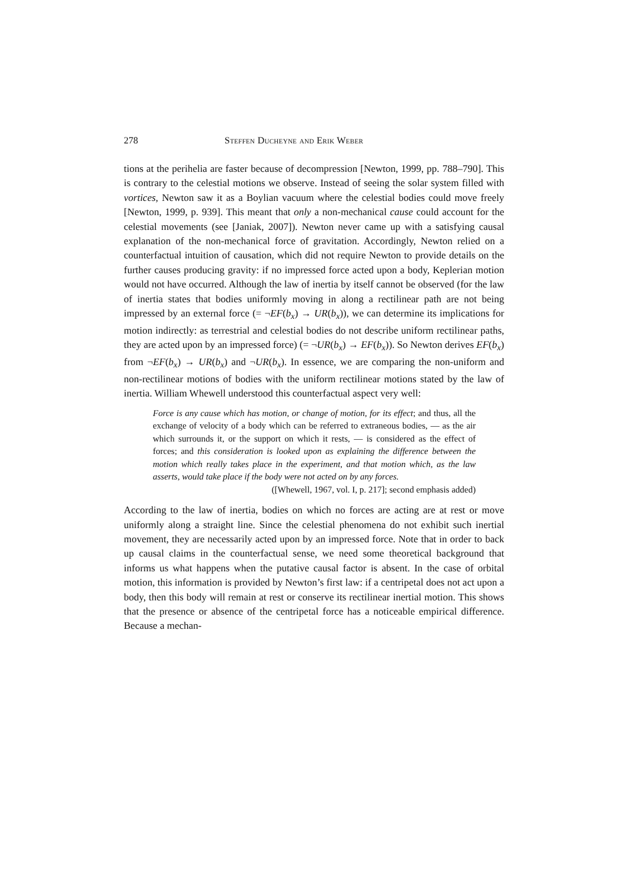278 Steffen Ducheyne and Erik Weber
tions at the perihelia are faster because of decompression [Newton, 1999, pp. 788–790]. This is contrary to the celestial motions we observe. Instead of seeing the solar system filled with vortices, Newton saw it as a Boylian vacuum where the celestial bodies could move freely [Newton, 1999, p. 939]. This meant that only a non-mechanical cause could account for the celestial movements (see [Janiak, 2007]). Newton never came up with a satisfying causal explanation of the non-mechanical force of gravitation. Accordingly, Newton relied on a counterfactual intuition of causation, which did not require Newton to provide details on the further causes producing gravity: if no impressed force acted upon a body, Keplerian motion would not have occurred. Although the law of inertia by itself cannot be observed (for the law of inertia states that bodies uniformly moving in along a rectilinear path are not being impressed by an external force (= ¬EF(b<sub>x</sub>) → UR(b<sub>x</sub>)), we can determine its implications for motion indirectly: as terrestrial and celestial bodies do not describe uniform rectilinear paths, they are acted upon by an impressed force) (= ¬UR(b<sub>x</sub>) → EF(b<sub>x</sub>)). So Newton derives EF(b<sub>x</sub>) from ¬EF(b<sub>x</sub>) → UR(b<sub>x</sub>) and ¬UR(b<sub>x</sub>). In essence, we are comparing the non-uniform and non-rectilinear motions of bodies with the uniform rectilinear motions stated by the law of inertia. William Whewell understood this counterfactual aspect very well:
Force is any cause which has motion, or change of motion, for its effect; and thus, all the exchange of velocity of a body which can be referred to extraneous bodies, — as the air which surrounds it, or the support on which it rests, — is considered as the effect of forces; and this consideration is looked upon as explaining the difference between the motion which really takes place in the experiment, and that motion which, as the law asserts, would take place if the body were not acted on by any forces.
([Whewell, 1967, vol. I, p. 217]; second emphasis added)
According to the law of inertia, bodies on which no forces are acting are at rest or move uniformly along a straight line. Since the celestial phenomena do not exhibit such inertial movement, they are necessarily acted upon by an impressed force. Note that in order to back up causal claims in the counterfactual sense, we need some theoretical background that informs us what happens when the putative causal factor is absent. In the case of orbital motion, this information is provided by Newton’s first law: if a centripetal does not act upon a body, then this body will remain at rest or conserve its rectilinear inertial motion. This shows that the presence or absence of the centripetal force has a noticeable empirical difference. Because a mechan-